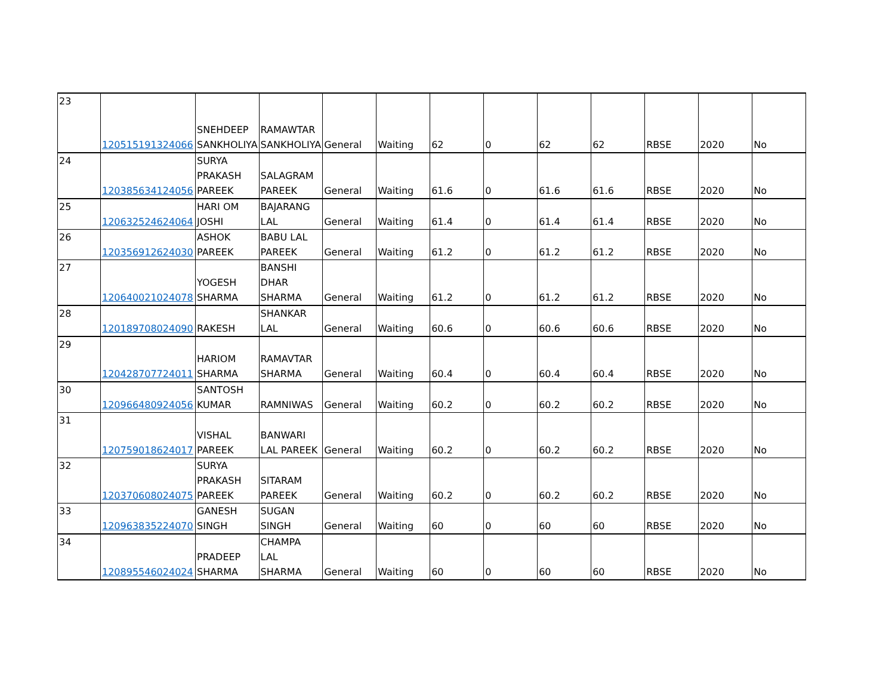| 23 | 120515191324066 | SNEHDEEP SANKHOLIYA | RAMAWTAR SANKHOLIYA | General | Waiting | 62 | 0 | 62 | 62 | RBSE | 2020 | No |
| 24 | 120385634124056 | SURYA PRAKASH PAREEK | SALAGRAM PAREEK | General | Waiting | 61.6 | 0 | 61.6 | 61.6 | RBSE | 2020 | No |
| 25 | 120632524624064 | HARI OM JOSHI | BAJARANG LAL | General | Waiting | 61.4 | 0 | 61.4 | 61.4 | RBSE | 2020 | No |
| 26 | 120356912624030 | ASHOK PAREEK | BABU LAL PAREEK | General | Waiting | 61.2 | 0 | 61.2 | 61.2 | RBSE | 2020 | No |
| 27 | 120640021024078 | YOGESH SHARMA | BANSHI DHAR SHARMA | General | Waiting | 61.2 | 0 | 61.2 | 61.2 | RBSE | 2020 | No |
| 28 | 120189708024090 | RAKESH | SHANKAR LAL | General | Waiting | 60.6 | 0 | 60.6 | 60.6 | RBSE | 2020 | No |
| 29 | 120428707724011 | HARIOM SHARMA | RAMAVTAR SHARMA | General | Waiting | 60.4 | 0 | 60.4 | 60.4 | RBSE | 2020 | No |
| 30 | 120966480924056 | SANTOSH KUMAR | RAMNIWAS | General | Waiting | 60.2 | 0 | 60.2 | 60.2 | RBSE | 2020 | No |
| 31 | 120759018624017 | VISHAL PAREEK | BANWARI LAL PAREEK | General | Waiting | 60.2 | 0 | 60.2 | 60.2 | RBSE | 2020 | No |
| 32 | 120370608024075 | SURYA PRAKASH PAREEK | SITARAM PAREEK | General | Waiting | 60.2 | 0 | 60.2 | 60.2 | RBSE | 2020 | No |
| 33 | 120963835224070 | GANESH SINGH | SUGAN SINGH | General | Waiting | 60 | 0 | 60 | 60 | RBSE | 2020 | No |
| 34 | 120895546024024 | PRADEEP SHARMA | CHAMPA LAL SHARMA | General | Waiting | 60 | 0 | 60 | 60 | RBSE | 2020 | No |